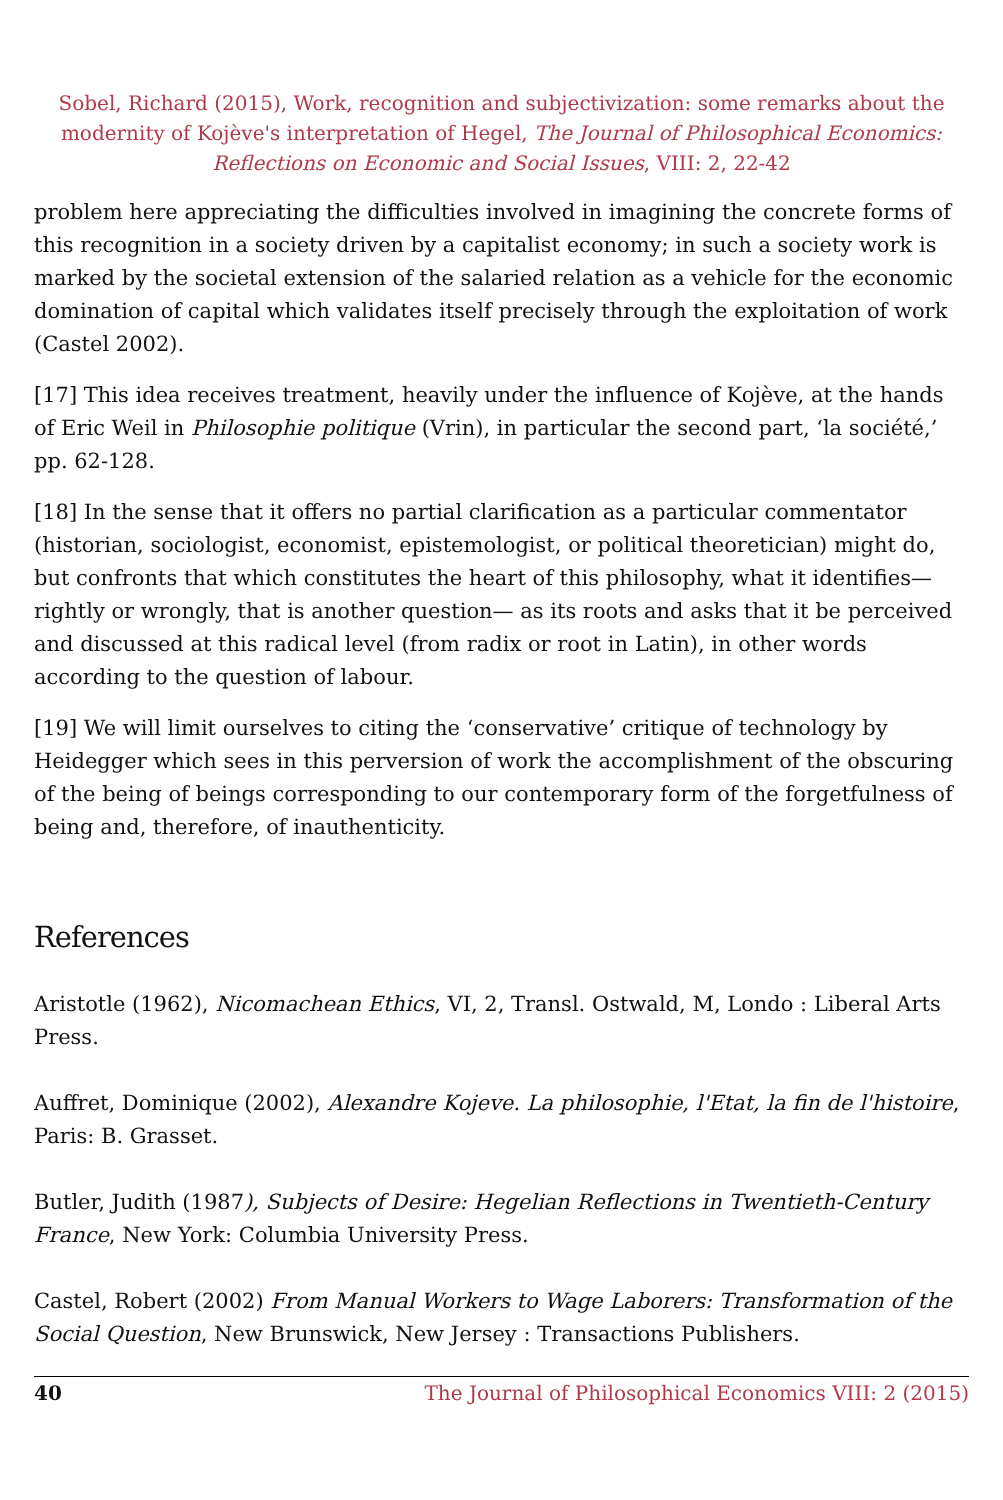Sobel, Richard (2015), Work, recognition and subjectivization: some remarks about the modernity of Kojève's interpretation of Hegel, The Journal of Philosophical Economics: Reflections on Economic and Social Issues, VIII: 2, 22-42
problem here appreciating the difficulties involved in imagining the concrete forms of this recognition in a society driven by a capitalist economy; in such a society work is marked by the societal extension of the salaried relation as a vehicle for the economic domination of capital which validates itself precisely through the exploitation of work (Castel 2002).
[17] This idea receives treatment, heavily under the influence of Kojève, at the hands of Eric Weil in Philosophie politique (Vrin), in particular the second part, ‘la société,’ pp. 62-128.
[18] In the sense that it offers no partial clarification as a particular commentator (historian, sociologist, economist, epistemologist, or political theoretician) might do, but confronts that which constitutes the heart of this philosophy, what it identifies—rightly or wrongly, that is another question— as its roots and asks that it be perceived and discussed at this radical level (from radix or root in Latin), in other words according to the question of labour.
[19] We will limit ourselves to citing the ‘conservative’ critique of technology by Heidegger which sees in this perversion of work the accomplishment of the obscuring of the being of beings corresponding to our contemporary form of the forgetfulness of being and, therefore, of inauthenticity.
References
Aristotle (1962), Nicomachean Ethics, VI, 2, Transl. Ostwald, M, Londo : Liberal Arts Press.
Auffret, Dominique (2002), Alexandre Kojeve. La philosophie, l'Etat, la fin de l'histoire, Paris: B. Grasset.
Butler, Judith (1987), Subjects of Desire: Hegelian Reflections in Twentieth-Century France, New York: Columbia University Press.
Castel, Robert (2002) From Manual Workers to Wage Laborers: Transformation of the Social Question, New Brunswick, New Jersey : Transactions Publishers.
40 The Journal of Philosophical Economics VIII: 2 (2015)